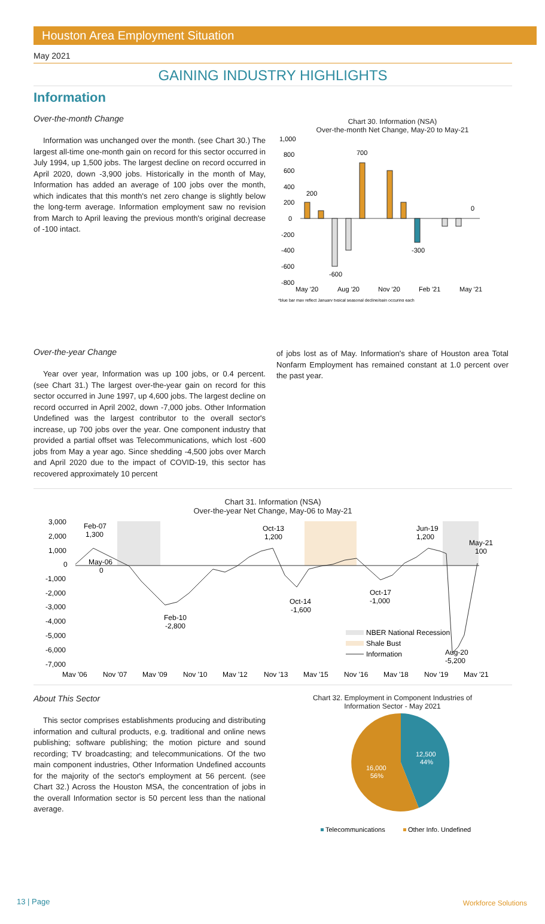Houston Area Employment Situation
May 2021
GAINING INDUSTRY HIGHLIGHTS
Information
Over-the-month Change
Information was unchanged over the month. (see Chart 30.) The largest all-time one-month gain on record for this sector occurred in July 1994, up 1,500 jobs. The largest decline on record occurred in April 2020, down -3,900 jobs. Historically in the month of May, Information has added an average of 100 jobs over the month, which indicates that this month's net zero change is slightly below the long-term average. Information employment saw no revision from March to April leaving the previous month's original decrease of -100 intact.
Chart 30. Information (NSA)
Over-the-month Net Change, May-20 to May-21
1,000
800
600
400
200
0
-200
-400
-600
-800
200
700
-600
-300
0
May '20
Aug '20
Nov '20
Feb '21
May '21
*blue bar may reflect January typical seasonal decline/gain occuring each
Over-the-year Change
Year over year, Information was up 100 jobs, or 0.4 percent. (see Chart 31.) The largest over-the-year gain on record for this sector occurred in June 1997, up 4,600 jobs. The largest decline on record occurred in April 2002, down -7,000 jobs. Other Information Undefined was the largest contributor to the overall sector's increase, up 700 jobs over the year. One component industry that provided a partial offset was Telecommunications, which lost -600 jobs from May a year ago. Since shedding -4,500 jobs over March and April 2020 due to the impact of COVID-19, this sector has recovered approximately 10 percent
of jobs lost as of May. Information's share of Houston area Total Nonfarm Employment has remained constant at 1.0 percent over the past year.
Chart 31. Information (NSA)
Over-the-year Net Change, May-06 to May-21
3,000
2,000
1,000
0
-1,000
-2,000
-3,000
-4,000
-5,000
-6,000
-7,000
Feb-07
1,300
May-06
0
Feb-10
-2,800
Oct-13
1,200
Oct-14
-1,600
Oct-17
-1,000
Jun-19
1,200
May-21
100
Aug-20
-5,200
NBER National Recession
Shale Bust
Information
May '06
Nov '07
May '09
Nov '10
May '12
Nov '13
May '15
Nov '16
May '18
Nov '19
May '21
About This Sector
This sector comprises establishments producing and distributing information and cultural products, e.g. traditional and online news publishing; software publishing; the motion picture and sound recording; TV broadcasting; and telecommunications. Of the two main component industries, Other Information Undefined accounts for the majority of the sector's employment at 56 percent. (see Chart 32.) Across the Houston MSA, the concentration of jobs in the overall Information sector is 50 percent less than the national average.
Chart 32. Employment in Component Industries of
Information Sector - May 2021
12,500
44%
16,000
56%
Telecommunications
Other Info. Undefined
13 | Page Workforce Solutions